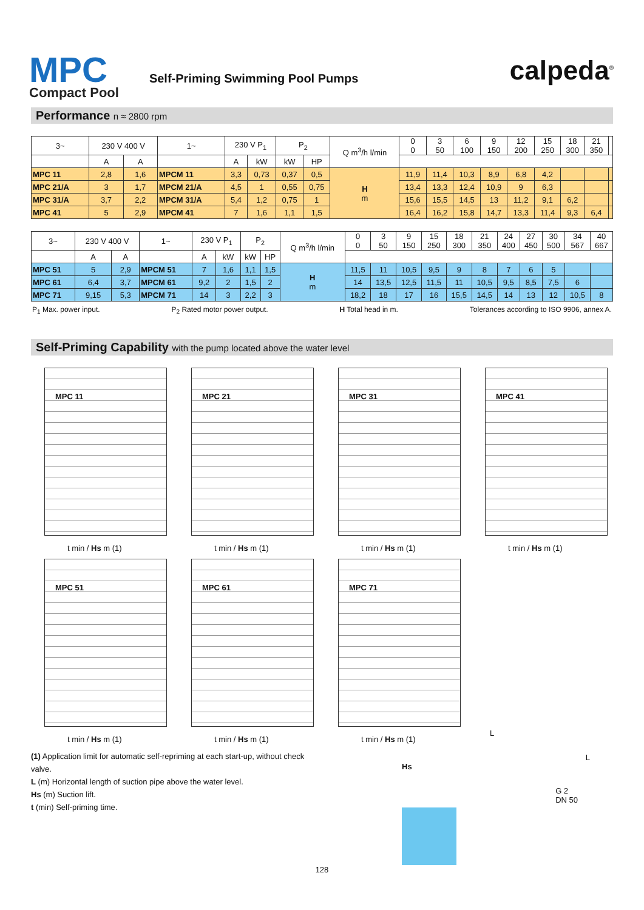MPC
Compact Pool
Self-Priming Swimming Pool Pumps
calpeda<sup>®</sup>
Performance n ≈ 2800 rpm
| 3~ | 230 V 400 V | | 1~ | 230 V P<sub>1</sub> | | P<sub>2</sub> | | Q m<sup>3</sup>/h l/min | 0 0 | 3 50 | 6 100 | 9 150 | 12 200 | 15 250 | 18 300 | 21 350 | |
| | A | A | | A | kW | kW | HP | | | | | | | | | | |
| MPC 11 | 2,8 | 1,6 | MPCM 11 | 3,3 | 0,73 | 0,37 | 0,5 | H m | 11,9 | 11,4 | 10,3 | 8,9 | 6,8 | 4,2 | | | |
| MPC 21/A | 3 | 1,7 | MPCM 21/A | 4,5 | 1 | 0,55 | 0,75 | | 13,4 | 13,3 | 12,4 | 10,9 | 9 | 6,3 | | | |
| MPC 31/A | 3,7 | 2,2 | MPCM 31/A | 5,4 | 1,2 | 0,75 | 1 | | 15,6 | 15,5 | 14,5 | 13 | 11,2 | 9,1 | 6,2 | | |
| MPC 41 | 5 | 2,9 | MPCM 41 | 7 | 1,6 | 1,1 | 1,5 | | 16,4 | 16,2 | 15,8 | 14,7 | 13,3 | 11,4 | 9,3 | 6,4 | |
| 3~ | 230 V 400 V | | 1~ | 230 V P<sub>1</sub> | | P<sub>2</sub> | | Q m<sup>3</sup>/h l/min | 0 0 | 3 50 | 9 150 | 15 250 | 18 300 | 21 350 | 24 400 | 27 450 | 30 500 | 34 567 | 40 667 |
| | A | A | | A | kW | kW | HP | | | | | | | | | | | | |
| MPC 51 | 5 | 2,9 | MPCM 51 | 7 | 1,6 | 1,1 | 1,5 | H m | 11,5 | 11 | 10,5 | 9,5 | 9 | 8 | 7 | 6 | 5 | | |
| MPC 61 | 6,4 | 3,7 | MPCM 61 | 9,2 | 2 | 1,5 | 2 | | 14 | 13,5 | 12,5 | 11,5 | 11 | 10,5 | 9,5 | 8,5 | 7,5 | 6 | |
| MPC 71 | 9,15 | 5,3 | MPCM 71 | 14 | 3 | 2,2 | 3 | | 18,2 | 18 | 17 | 16 | 15,5 | 14,5 | 14 | 13 | 12 | 10,5 | 8 |
P<sub>1</sub> Max. power input. P<sub>2</sub> Rated motor power output. H Total head in m. Tolerances according to ISO 9906, annex A.
Self-Priming Capability with the pump located above the water level
MPC 11
t min / Hs m (1)
MPC 21
t min / Hs m (1)
MPC 31
t min / Hs m (1)
MPC 41
t min / Hs m (1)
MPC 51
t min / Hs m (1)
MPC 61
t min / Hs m (1)
MPC 71
t min / Hs m (1)
L
(1) Application limit for automatic self-repriming at each start-up, without check valve.
L (m) Horizontal length of suction pipe above the water level.
Hs (m) Suction lift.
t (min) Self-priming time.
Hs
L
G 2
DN 50
128